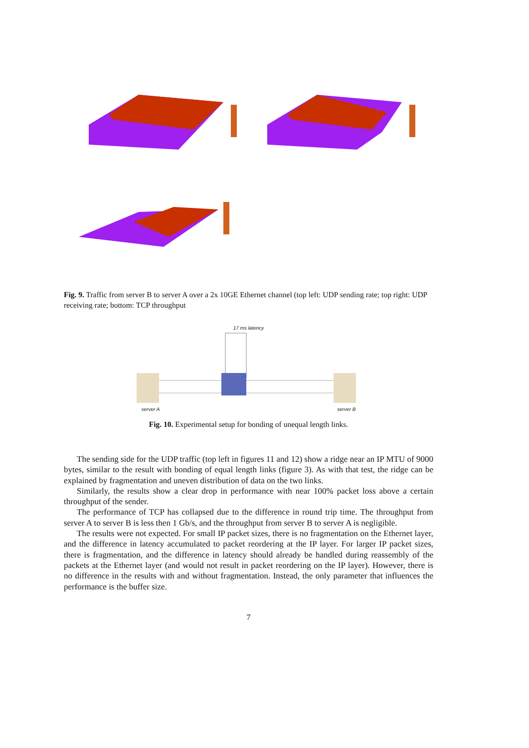Fig. 9. Traffic from server B to server A over a 2x 10GE Ethernet channel (top left: UDP sending rate; top right: UDP receiving rate; bottom: TCP throughput
17 ms latency
server A server B
Fig. 10. Experimental setup for bonding of unequal length links.
The sending side for the UDP traffic (top left in figures 11 and 12) show a ridge near an IP MTU of 9000 bytes, similar to the result with bonding of equal length links (figure 3). As with that test, the ridge can be explained by fragmentation and uneven distribution of data on the two links.
Similarly, the results show a clear drop in performance with near 100% packet loss above a certain throughput of the sender.
The performance of TCP has collapsed due to the difference in round trip time. The throughput from server A to server B is less then 1 Gb/s, and the throughput from server B to server A is negligible.
The results were not expected. For small IP packet sizes, there is no fragmentation on the Ethernet layer, and the difference in latency accumulated to packet reordering at the IP layer. For larger IP packet sizes, there is fragmentation, and the difference in latency should already be handled during reassembly of the packets at the Ethernet layer (and would not result in packet reordering on the IP layer). However, there is no difference in the results with and without fragmentation. Instead, the only parameter that influences the performance is the buffer size.
7